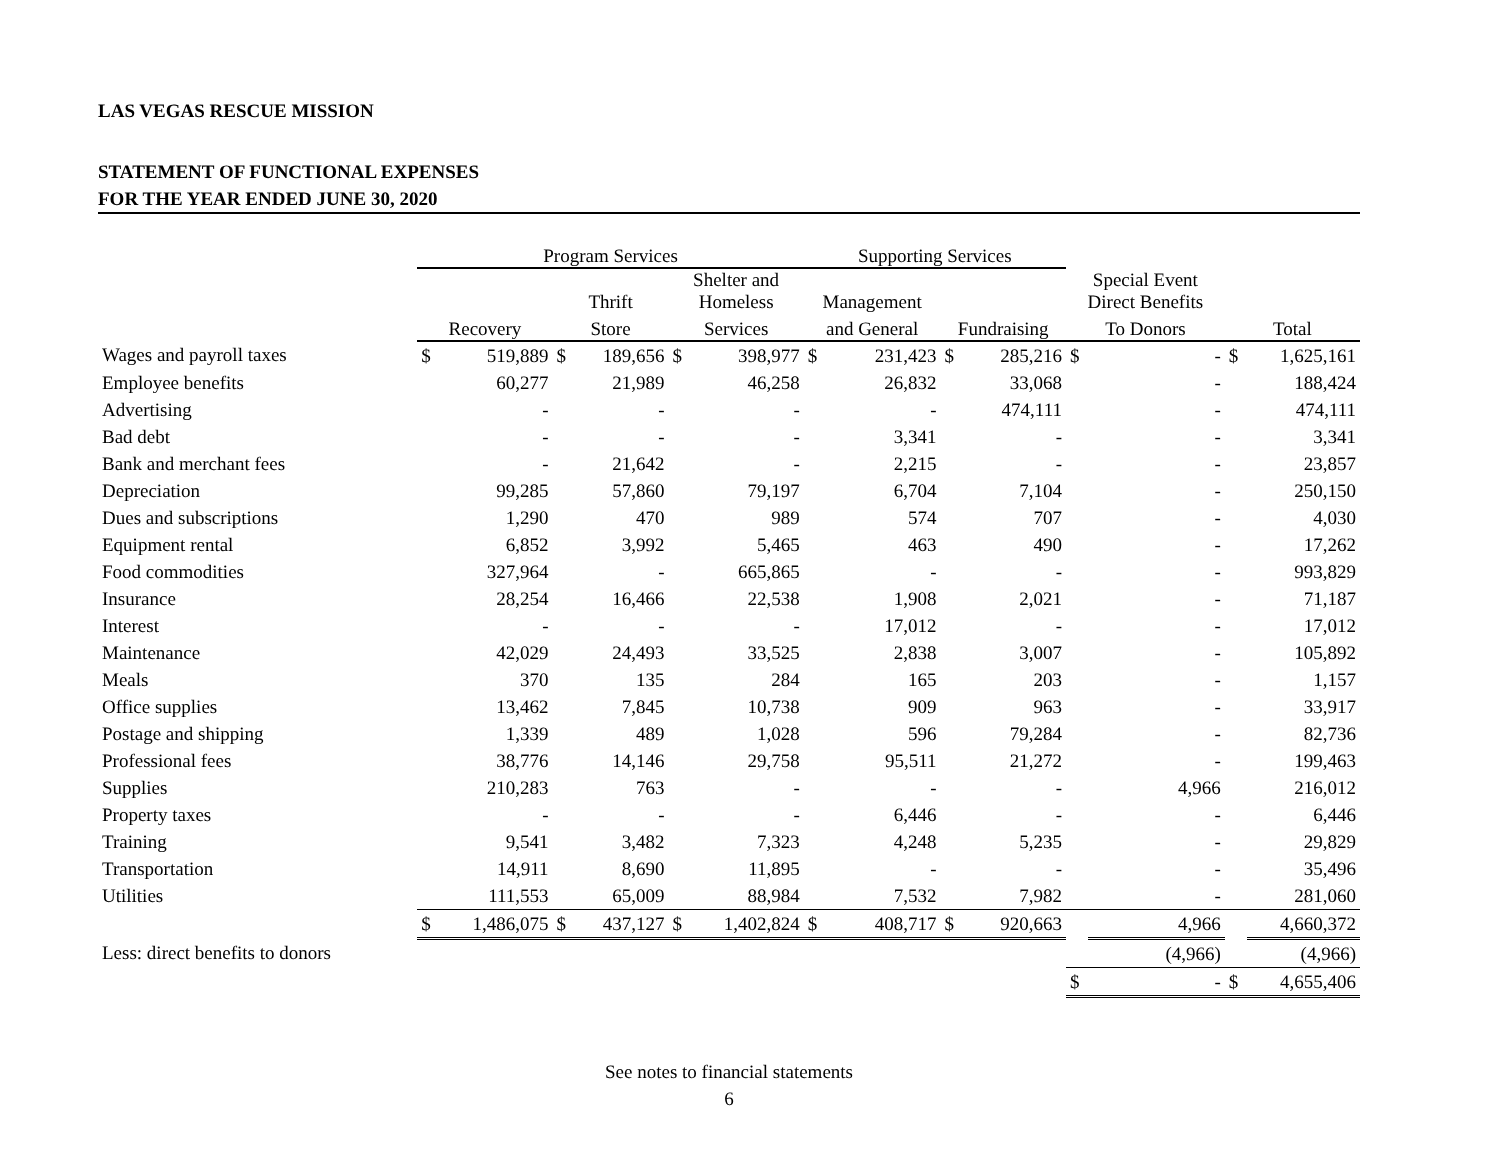LAS VEGAS RESCUE MISSION
STATEMENT OF FUNCTIONAL EXPENSES
FOR THE YEAR ENDED JUNE 30, 2020
| | Program Services | | | | | | Supporting Services | | | | | | | |
| --- | --- | --- | --- | --- | --- | --- | --- | --- | --- | --- | --- | --- | --- | --- |
| | | | Thrift | | Shelter and Homeless | | Management | | | | Special Event Direct Benefits | | | |
| | Recovery | | Store | | Services | | and General | | Fundraising | | To Donors | | Total | |
| Wages and payroll taxes | $ | 519,889 | $ | 189,656 | $ | 398,977 | $ | 231,423 | $ | 285,216 | $ | - | $ | 1,625,161 |
| Employee benefits | | 60,277 | | 21,989 | | 46,258 | | 26,832 | | 33,068 | | - | | 188,424 |
| Advertising | | - | | - | | - | | - | | 474,111 | | - | | 474,111 |
| Bad debt | | - | | - | | - | | 3,341 | | - | | - | | 3,341 |
| Bank and merchant fees | | - | | 21,642 | | - | | 2,215 | | - | | - | | 23,857 |
| Depreciation | | 99,285 | | 57,860 | | 79,197 | | 6,704 | | 7,104 | | - | | 250,150 |
| Dues and subscriptions | | 1,290 | | 470 | | 989 | | 574 | | 707 | | - | | 4,030 |
| Equipment rental | | 6,852 | | 3,992 | | 5,465 | | 463 | | 490 | | - | | 17,262 |
| Food commodities | | 327,964 | | - | | 665,865 | | - | | - | | - | | 993,829 |
| Insurance | | 28,254 | | 16,466 | | 22,538 | | 1,908 | | 2,021 | | - | | 71,187 |
| Interest | | - | | - | | - | | 17,012 | | - | | - | | 17,012 |
| Maintenance | | 42,029 | | 24,493 | | 33,525 | | 2,838 | | 3,007 | | - | | 105,892 |
| Meals | | 370 | | 135 | | 284 | | 165 | | 203 | | - | | 1,157 |
| Office supplies | | 13,462 | | 7,845 | | 10,738 | | 909 | | 963 | | - | | 33,917 |
| Postage and shipping | | 1,339 | | 489 | | 1,028 | | 596 | | 79,284 | | - | | 82,736 |
| Professional fees | | 38,776 | | 14,146 | | 29,758 | | 95,511 | | 21,272 | | - | | 199,463 |
| Supplies | | 210,283 | | 763 | | - | | - | | - | | 4,966 | | 216,012 |
| Property taxes | | - | | - | | - | | 6,446 | | - | | - | | 6,446 |
| Training | | 9,541 | | 3,482 | | 7,323 | | 4,248 | | 5,235 | | - | | 29,829 |
| Transportation | | 14,911 | | 8,690 | | 11,895 | | - | | - | | - | | 35,496 |
| Utilities | | 111,553 | | 65,009 | | 88,984 | | 7,532 | | 7,982 | | - | | 281,060 |
| | $ | 1,486,075 | $ | 437,127 | $ | 1,402,824 | $ | 408,717 | $ | 920,663 | | 4,966 | | 4,660,372 |
| Less: direct benefits to donors | | | | | | | | | | | | (4,966) | | (4,966) |
| | | | | | | | | | | | $ | - | $ | 4,655,406 |
See notes to financial statements
6